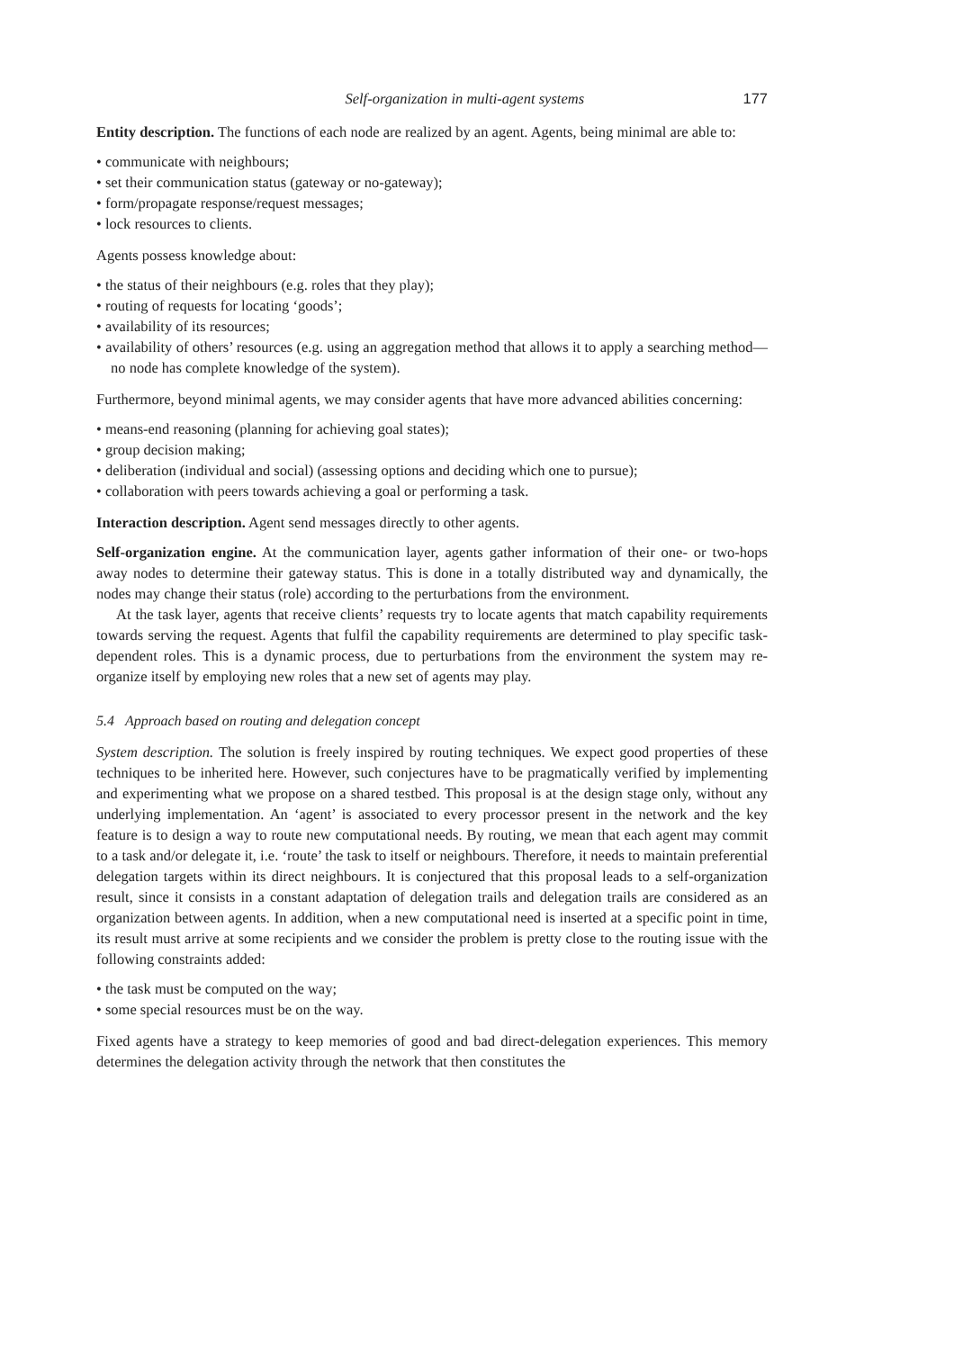Self-organization in multi-agent systems 177
Entity description. The functions of each node are realized by an agent. Agents, being minimal are able to:
• communicate with neighbours;
• set their communication status (gateway or no-gateway);
• form/propagate response/request messages;
• lock resources to clients.
Agents possess knowledge about:
• the status of their neighbours (e.g. roles that they play);
• routing of requests for locating ‘goods’;
• availability of its resources;
• availability of others’ resources (e.g. using an aggregation method that allows it to apply a searching method—no node has complete knowledge of the system).
Furthermore, beyond minimal agents, we may consider agents that have more advanced abilities concerning:
• means-end reasoning (planning for achieving goal states);
• group decision making;
• deliberation (individual and social) (assessing options and deciding which one to pursue);
• collaboration with peers towards achieving a goal or performing a task.
Interaction description. Agent send messages directly to other agents.
Self-organization engine. At the communication layer, agents gather information of their one- or two-hops away nodes to determine their gateway status. This is done in a totally distributed way and dynamically, the nodes may change their status (role) according to the perturbations from the environment.
At the task layer, agents that receive clients’ requests try to locate agents that match capability requirements towards serving the request. Agents that fulfil the capability requirements are determined to play specific task-dependent roles. This is a dynamic process, due to perturbations from the environment the system may re-organize itself by employing new roles that a new set of agents may play.
5.4 Approach based on routing and delegation concept
System description. The solution is freely inspired by routing techniques. We expect good properties of these techniques to be inherited here. However, such conjectures have to be pragmatically verified by implementing and experimenting what we propose on a shared testbed. This proposal is at the design stage only, without any underlying implementation. An ‘agent’ is associated to every processor present in the network and the key feature is to design a way to route new computational needs. By routing, we mean that each agent may commit to a task and/or delegate it, i.e. ‘route’ the task to itself or neighbours. Therefore, it needs to maintain preferential delegation targets within its direct neighbours. It is conjectured that this proposal leads to a self-organization result, since it consists in a constant adaptation of delegation trails and delegation trails are considered as an organization between agents. In addition, when a new computational need is inserted at a specific point in time, its result must arrive at some recipients and we consider the problem is pretty close to the routing issue with the following constraints added:
• the task must be computed on the way;
• some special resources must be on the way.
Fixed agents have a strategy to keep memories of good and bad direct-delegation experiences. This memory determines the delegation activity through the network that then constitutes the